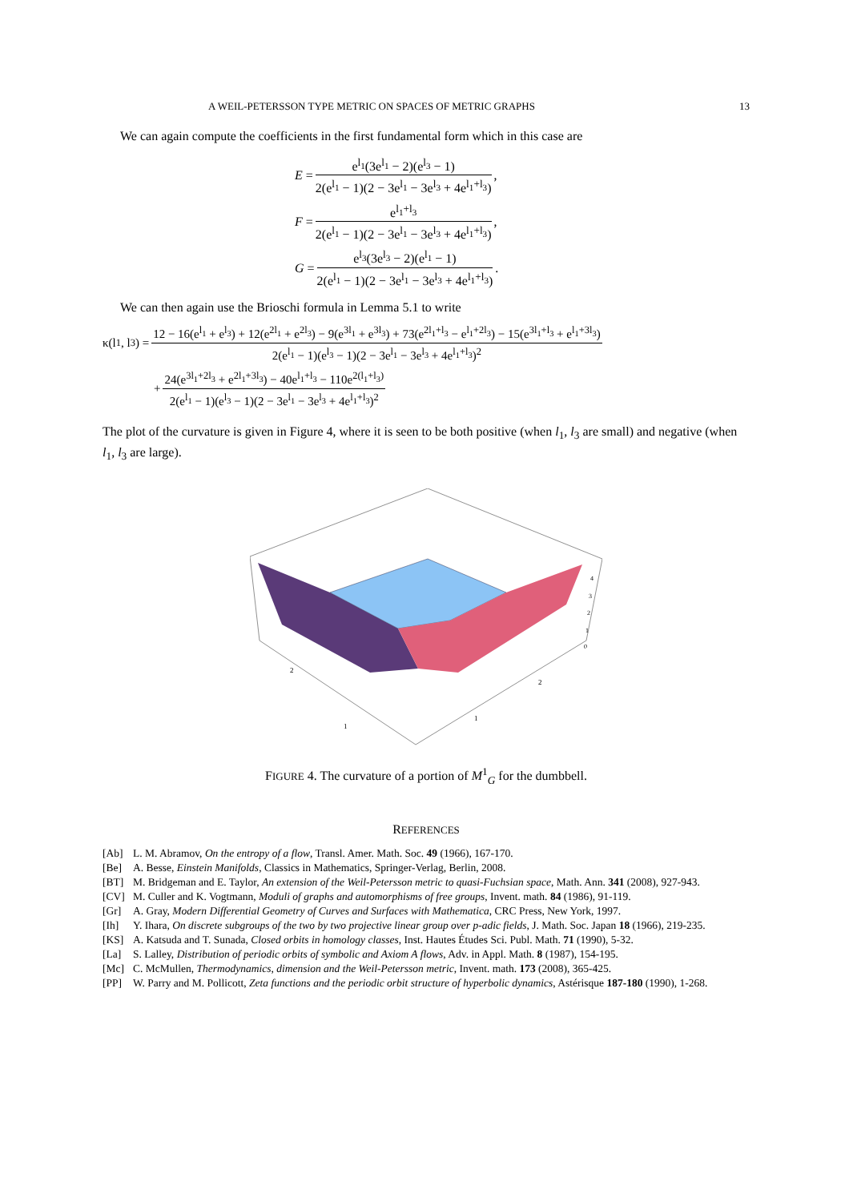A WEIL-PETERSSON TYPE METRIC ON SPACES OF METRIC GRAPHS 13
We can again compute the coefficients in the first fundamental form which in this case are
E = e<sup>l<sub>1</sub></sup>(3e<sup>l<sub>1</sub></sup> − 2)(e<sup>l<sub>3</sub></sup> − 1) 2(e<sup>l<sub>1</sub></sup> − 1)(2 − 3e<sup>l<sub>1</sub></sup> − 3e<sup>l<sub>3</sub></sup> + 4e<sup>l<sub>1</sub>+l<sub>3</sub></sup>),
F = e<sup>l<sub>1</sub>+l<sub>3</sub></sup> 2(e<sup>l<sub>1</sub></sup> − 1)(2 − 3e<sup>l<sub>1</sub></sup> − 3e<sup>l<sub>3</sub></sup> + 4e<sup>l<sub>1</sub>+l<sub>3</sub></sup>),
G = e<sup>l<sub>3</sub></sup>(3e<sup>l<sub>3</sub></sup> − 2)(e<sup>l<sub>1</sub></sup> − 1) 2(e<sup>l<sub>1</sub></sup> − 1)(2 − 3e<sup>l<sub>1</sub></sup> − 3e<sup>l<sub>3</sub></sup> + 4e<sup>l<sub>1</sub>+l<sub>3</sub></sup>).
We can then again use the Brioschi formula in Lemma 5.1 to write
κ(l<sub>1</sub>, l<sub>3</sub>) = 12 − 16(e<sup>l<sub>1</sub></sup> + e<sup>l<sub>3</sub></sup>) + 12(e<sup>2l<sub>1</sub></sup> + e<sup>2l<sub>3</sub></sup>) − 9(e<sup>3l<sub>1</sub></sup> + e<sup>3l<sub>3</sub></sup>) + 73(e<sup>2l<sub>1</sub>+l<sub>3</sub></sup> − e<sup>l<sub>1</sub>+2l<sub>3</sub></sup>) − 15(e<sup>3l<sub>1</sub>+l<sub>3</sub></sup> + e<sup>l<sub>1</sub>+3l<sub>3</sub></sup>) 2(e<sup>l<sub>1</sub></sup> − 1)(e<sup>l<sub>3</sub></sup> − 1)(2 − 3e<sup>l<sub>1</sub></sup> − 3e<sup>l<sub>3</sub></sup> + 4e<sup>l<sub>1</sub>+l<sub>3</sub></sup>)<sup>2</sup>
+ 24(e<sup>3l<sub>1</sub>+2l<sub>3</sub></sup> + e<sup>2l<sub>1</sub>+3l<sub>3</sub></sup>) − 40e<sup>l<sub>1</sub>+l<sub>3</sub></sup> − 110e<sup>2(l<sub>1</sub>+l<sub>3</sub>)</sup> 2(e<sup>l<sub>1</sub></sup> − 1)(e<sup>l<sub>3</sub></sup> − 1)(2 − 3e<sup>l<sub>1</sub></sup> − 3e<sup>l<sub>3</sub></sup> + 4e<sup>l<sub>1</sub>+l<sub>3</sub></sup>)<sup>2</sup>
The plot of the curvature is given in Figure 4, where it is seen to be both positive (when l<sub>1</sub>, l<sub>3</sub> are small) and negative (when l<sub>1</sub>, l<sub>3</sub> are large).
2
1
2
1
4
3
2
1
0
FIGURE 4. The curvature of a portion of M<sup>1</sup><sub>G</sub> for the dumbbell.
REFERENCES
[Ab] L. M. Abramov, On the entropy of a flow, Transl. Amer. Math. Soc. 49 (1966), 167-170.
[Be] A. Besse, Einstein Manifolds, Classics in Mathematics, Springer-Verlag, Berlin, 2008.
[BT] M. Bridgeman and E. Taylor, An extension of the Weil-Petersson metric to quasi-Fuchsian space, Math. Ann. 341 (2008), 927-943.
[CV] M. Culler and K. Vogtmann, Moduli of graphs and automorphisms of free groups, Invent. math. 84 (1986), 91-119.
[Gr] A. Gray, Modern Differential Geometry of Curves and Surfaces with Mathematica, CRC Press, New York, 1997.
[Ih] Y. Ihara, On discrete subgroups of the two by two projective linear group over p-adic fields, J. Math. Soc. Japan 18 (1966), 219-235.
[KS] A. Katsuda and T. Sunada, Closed orbits in homology classes, Inst. Hautes Études Sci. Publ. Math. 71 (1990), 5-32.
[La] S. Lalley, Distribution of periodic orbits of symbolic and Axiom A flows, Adv. in Appl. Math. 8 (1987), 154-195.
[Mc] C. McMullen, Thermodynamics, dimension and the Weil-Petersson metric, Invent. math. 173 (2008), 365-425.
[PP] W. Parry and M. Pollicott, Zeta functions and the periodic orbit structure of hyperbolic dynamics, Astérisque 187-180 (1990), 1-268.